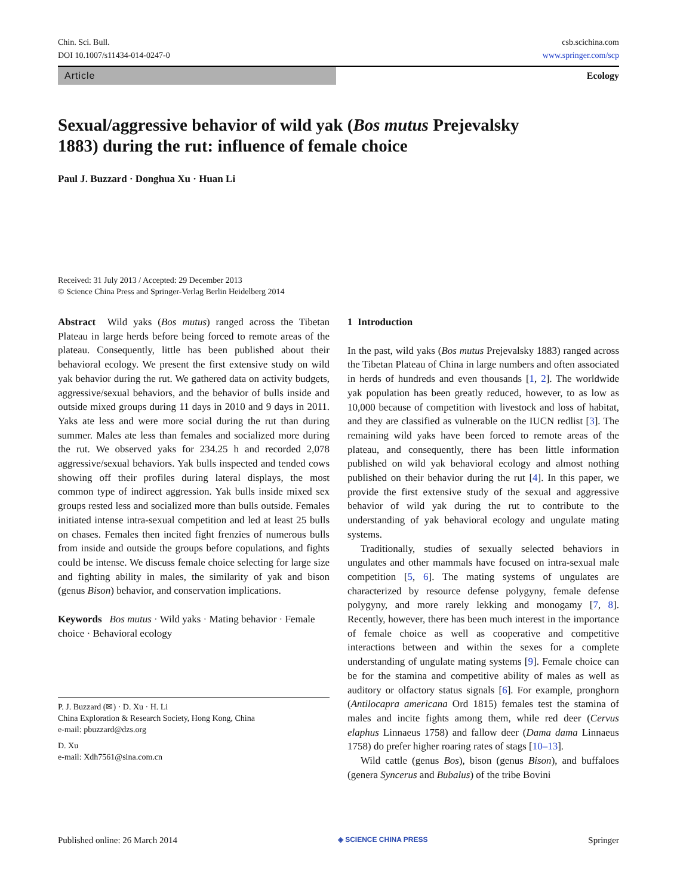Chin. Sci. Bull.
DOI 10.1007/s11434-014-0247-0
csb.scichina.com
www.springer.com/scp
Article
Ecology
Sexual/aggressive behavior of wild yak (Bos mutus Prejevalsky
1883) during the rut: influence of female choice
Paul J. Buzzard · Donghua Xu · Huan Li
Received: 31 July 2013 / Accepted: 29 December 2013
© Science China Press and Springer-Verlag Berlin Heidelberg 2014
Abstract Wild yaks (Bos mutus) ranged across the Tibetan Plateau in large herds before being forced to remote areas of the plateau. Consequently, little has been published about their behavioral ecology. We present the first extensive study on wild yak behavior during the rut. We gathered data on activity budgets, aggressive/sexual behaviors, and the behavior of bulls inside and outside mixed groups during 11 days in 2010 and 9 days in 2011. Yaks ate less and were more social during the rut than during summer. Males ate less than females and socialized more during the rut. We observed yaks for 234.25 h and recorded 2,078 aggressive/sexual behaviors. Yak bulls inspected and tended cows showing off their profiles during lateral displays, the most common type of indirect aggression. Yak bulls inside mixed sex groups rested less and socialized more than bulls outside. Females initiated intense intra-sexual competition and led at least 25 bulls on chases. Females then incited fight frenzies of numerous bulls from inside and outside the groups before copulations, and fights could be intense. We discuss female choice selecting for large size and fighting ability in males, the similarity of yak and bison (genus Bison) behavior, and conservation implications.
Keywords Bos mutus · Wild yaks · Mating behavior · Female choice · Behavioral ecology
P. J. Buzzard (✉) · D. Xu · H. Li
China Exploration & Research Society, Hong Kong, China
e-mail: pbuzzard@dzs.org
D. Xu
e-mail: Xdh7561@sina.com.cn
1 Introduction
In the past, wild yaks (Bos mutus Prejevalsky 1883) ranged across the Tibetan Plateau of China in large numbers and often associated in herds of hundreds and even thousands [1, 2]. The worldwide yak population has been greatly reduced, however, to as low as 10,000 because of competition with livestock and loss of habitat, and they are classified as vulnerable on the IUCN redlist [3]. The remaining wild yaks have been forced to remote areas of the plateau, and consequently, there has been little information published on wild yak behavioral ecology and almost nothing published on their behavior during the rut [4]. In this paper, we provide the first extensive study of the sexual and aggressive behavior of wild yak during the rut to contribute to the understanding of yak behavioral ecology and ungulate mating systems.
Traditionally, studies of sexually selected behaviors in ungulates and other mammals have focused on intra-sexual male competition [5, 6]. The mating systems of ungulates are characterized by resource defense polygyny, female defense polygyny, and more rarely lekking and monogamy [7, 8]. Recently, however, there has been much interest in the importance of female choice as well as cooperative and competitive interactions between and within the sexes for a complete understanding of ungulate mating systems [9]. Female choice can be for the stamina and competitive ability of males as well as auditory or olfactory status signals [6]. For example, pronghorn (Antilocapra americana Ord 1815) females test the stamina of males and incite fights among them, while red deer (Cervus elaphus Linnaeus 1758) and fallow deer (Dama dama Linnaeus 1758) do prefer higher roaring rates of stags [10–13].
Wild cattle (genus Bos), bison (genus Bison), and buffaloes (genera Syncerus and Bubalus) of the tribe Bovini
Published online: 26 March 2014 ◈ SCIENCE CHINA PRESS Springer